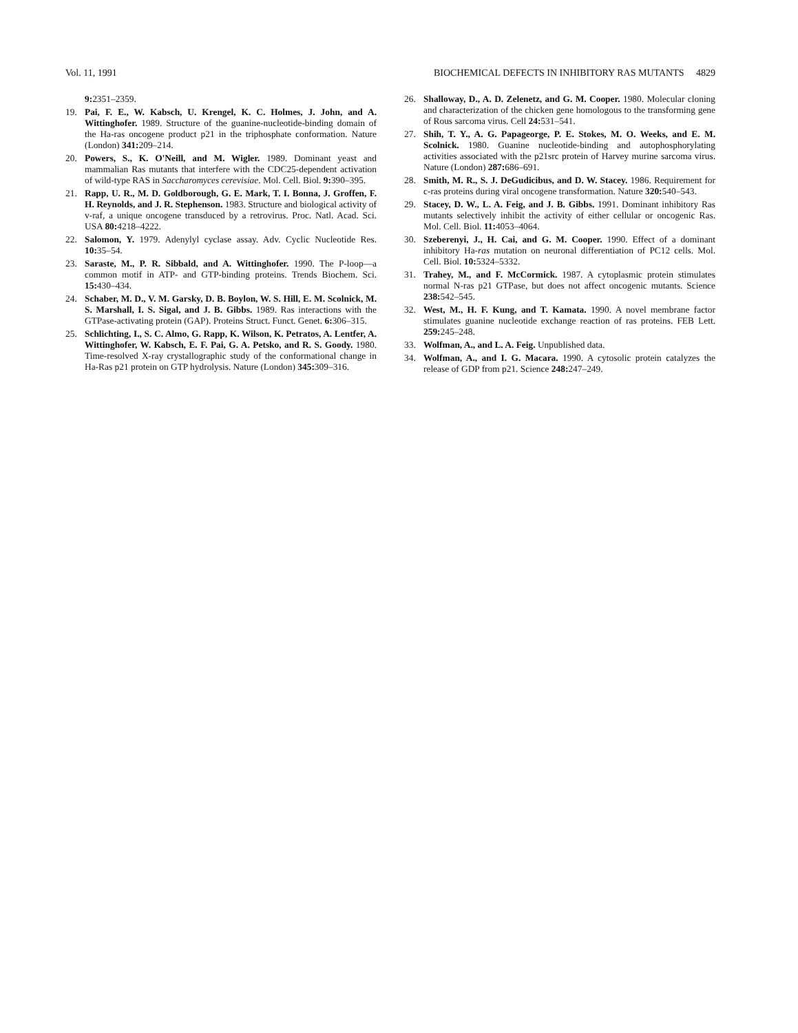Vol. 11, 1991 BIOCHEMICAL DEFECTS IN INHIBITORY RAS MUTANTS 4829
9: 2351–2359.
19. Pai, F. E., W. Kabsch, U. Krengel, K. C. Holmes, J. John, and A. Wittinghofer. 1989. Structure of the guanine-nucleotide-binding domain of the Ha-ras oncogene product p21 in the triphosphate conformation. Nature (London) 341: 209–214.
20. Powers, S., K. O'Neill, and M. Wigler. 1989. Dominant yeast and mammalian Ras mutants that interfere with the CDC25-dependent activation of wild-type RAS in Saccharomyces cerevisiae. Mol. Cell. Biol. 9: 390–395.
21. Rapp, U. R., M. D. Goldborough, G. E. Mark, T. I. Bonna, J. Groffen, F. H. Reynolds, and J. R. Stephenson. 1983. Structure and biological activity of v-raf, a unique oncogene transduced by a retrovirus. Proc. Natl. Acad. Sci. USA 80: 4218–4222.
22. Salomon, Y. 1979. Adenylyl cyclase assay. Adv. Cyclic Nucleotide Res. 10: 35–54.
23. Saraste, M., P. R. Sibbald, and A. Wittinghofer. 1990. The P-loop—a common motif in ATP- and GTP-binding proteins. Trends Biochem. Sci. 15: 430–434.
24. Schaber, M. D., V. M. Garsky, D. B. Boylon, W. S. Hill, E. M. Scolnick, M. S. Marshall, I. S. Sigal, and J. B. Gibbs. 1989. Ras interactions with the GTPase-activating protein (GAP). Proteins Struct. Funct. Genet. 6: 306–315.
25. Schlichting, I., S. C. Almo, G. Rapp, K. Wilson, K. Petratos, A. Lentfer, A. Wittinghofer, W. Kabsch, E. F. Pai, G. A. Petsko, and R. S. Goody. 1980. Time-resolved X-ray crystallographic study of the conformational change in Ha-Ras p21 protein on GTP hydrolysis. Nature (London) 345: 309–316.
26. Shalloway, D., A. D. Zelenetz, and G. M. Cooper. 1980. Molecular cloning and characterization of the chicken gene homologous to the transforming gene of Rous sarcoma virus. Cell 24: 531–541.
27. Shih, T. Y., A. G. Papageorge, P. E. Stokes, M. O. Weeks, and E. M. Scolnick. 1980. Guanine nucleotide-binding and autophosphorylating activities associated with the p21src protein of Harvey murine sarcoma virus. Nature (London) 287: 686–691.
28. Smith, M. R., S. J. DeGudicibus, and D. W. Stacey. 1986. Requirement for c-ras proteins during viral oncogene transformation. Nature 320: 540–543.
29. Stacey, D. W., L. A. Feig, and J. B. Gibbs. 1991. Dominant inhibitory Ras mutants selectively inhibit the activity of either cellular or oncogenic Ras. Mol. Cell. Biol. 11: 4053–4064.
30. Szeberenyi, J., H. Cai, and G. M. Cooper. 1990. Effect of a dominant inhibitory Ha-ras mutation on neuronal differentiation of PC12 cells. Mol. Cell. Biol. 10: 5324–5332.
31. Trahey, M., and F. McCormick. 1987. A cytoplasmic protein stimulates normal N-ras p21 GTPase, but does not affect oncogenic mutants. Science 238: 542–545.
32. West, M., H. F. Kung, and T. Kamata. 1990. A novel membrane factor stimulates guanine nucleotide exchange reaction of ras proteins. FEB Lett. 259: 245–248.
33. Wolfman, A., and L. A. Feig. Unpublished data.
34. Wolfman, A., and I. G. Macara. 1990. A cytosolic protein catalyzes the release of GDP from p21. Science 248: 247–249.